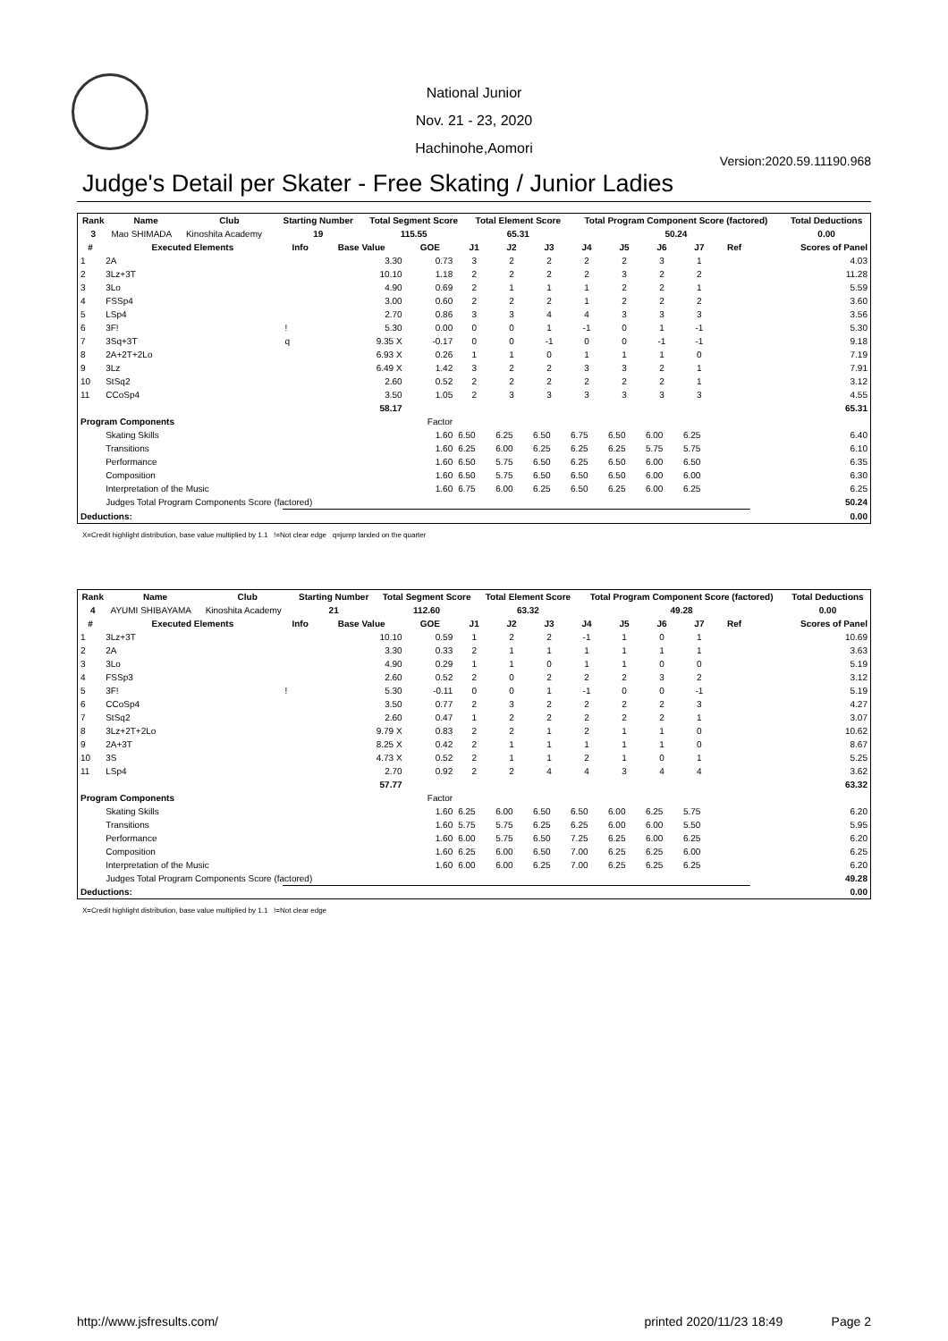National Junior
Nov. 21 - 23, 2020
Hachinohe,Aomori
Version:2020.59.11190.968
Judge's Detail per Skater - Free Skating / Junior Ladies
| Rank | Name | Club | Starting Number | Total Segment Score | Total Element Score | Total Program Component Score (factored) | Total Deductions |
| --- | --- | --- | --- | --- | --- | --- | --- |
| 3 | Mao SHIMADA | Kinoshita Academy | 19 | 115.55 | 65.31 | 50.24 | 0.00 |
| # | Executed Elements | Info | Base Value | GOE | J1 | J2 | J3 | J4 | J5 | J6 | J7 | Ref | Scores of Panel |
| --- | --- | --- | --- | --- | --- | --- | --- | --- | --- | --- | --- | --- | --- |
| 1 | 2A | | 3.30 | 0.73 | 3 | 2 | 2 | 2 | 2 | 3 | 1 | | 4.03 |
| 2 | 3Lz+3T | | 10.10 | 1.18 | 2 | 2 | 2 | 2 | 3 | 2 | 2 | | 11.28 |
| 3 | 3Lo | | 4.90 | 0.69 | 2 | 1 | 1 | 1 | 2 | 2 | 1 | | 5.59 |
| 4 | FSSp4 | | 3.00 | 0.60 | 2 | 2 | 2 | 1 | 2 | 2 | 2 | | 3.60 |
| 5 | LSp4 | | 2.70 | 0.86 | 3 | 3 | 4 | 4 | 3 | 3 | 3 | | 3.56 |
| 6 | 3F! | ! | 5.30 | 0.00 | 0 | 0 | 1 | -1 | 0 | 1 | -1 | | 5.30 |
| 7 | 3Sq+3T | q | 9.35 X | -0.17 | 0 | 0 | -1 | 0 | 0 | -1 | -1 | | 9.18 |
| 8 | 2A+2T+2Lo | | 6.93 X | 0.26 | 1 | 1 | 0 | 1 | 1 | 1 | 0 | | 7.19 |
| 9 | 3Lz | | 6.49 X | 1.42 | 3 | 2 | 2 | 3 | 3 | 2 | 1 | | 7.91 |
| 10 | StSq2 | | 2.60 | 0.52 | 2 | 2 | 2 | 2 | 2 | 2 | 1 | | 3.12 |
| 11 | CCoSp4 | | 3.50 | 1.05 | 2 | 3 | 3 | 3 | 3 | 3 | 3 | | 4.55 |
| | | | 58.17 | | | | | | | | | | 65.31 |
| Program Components | | | | Factor | | | | | | | | | |
| | Skating Skills | | | 1.60 | 6.50 | 6.25 | 6.50 | 6.75 | 6.50 | 6.00 | 6.25 | | 6.40 |
| | Transitions | | | 1.60 | 6.25 | 6.00 | 6.25 | 6.25 | 6.25 | 5.75 | 5.75 | | 6.10 |
| | Performance | | | 1.60 | 6.50 | 5.75 | 6.50 | 6.25 | 6.50 | 6.00 | 6.50 | | 6.35 |
| | Composition | | | 1.60 | 6.50 | 5.75 | 6.50 | 6.50 | 6.50 | 6.00 | 6.00 | | 6.30 |
| | Interpretation of the Music | | | 1.60 | 6.75 | 6.00 | 6.25 | 6.50 | 6.25 | 6.00 | 6.25 | | 6.25 |
| | Judges Total Program Components Score (factored) | | | | | | | | | | | | 50.24 |
| Deductions: | | | | | | | | | | | | | 0.00 |
X=Credit highlight distribution, base value multiplied by 1.1 !=Not clear edge q=jump landed on the quarter
| Rank | Name | Club | Starting Number | Total Segment Score | Total Element Score | Total Program Component Score (factored) | Total Deductions |
| --- | --- | --- | --- | --- | --- | --- | --- |
| 4 | AYUMI SHIBAYAMA | Kinoshita Academy | 21 | 112.60 | 63.32 | 49.28 | 0.00 |
| # | Executed Elements | Info | Base Value | GOE | J1 | J2 | J3 | J4 | J5 | J6 | J7 | Ref | Scores of Panel |
| --- | --- | --- | --- | --- | --- | --- | --- | --- | --- | --- | --- | --- | --- |
| 1 | 3Lz+3T | | 10.10 | 0.59 | 1 | 2 | 2 | -1 | 1 | 0 | 1 | | 10.69 |
| 2 | 2A | | 3.30 | 0.33 | 2 | 1 | 1 | 1 | 1 | 1 | 1 | | 3.63 |
| 3 | 3Lo | | 4.90 | 0.29 | 1 | 1 | 0 | 1 | 1 | 0 | 0 | | 5.19 |
| 4 | FSSp3 | | 2.60 | 0.52 | 2 | 0 | 2 | 2 | 2 | 3 | 2 | | 3.12 |
| 5 | 3F! | ! | 5.30 | -0.11 | 0 | 0 | 1 | -1 | 0 | 0 | -1 | | 5.19 |
| 6 | CCoSp4 | | 3.50 | 0.77 | 2 | 3 | 2 | 2 | 2 | 2 | 3 | | 4.27 |
| 7 | StSq2 | | 2.60 | 0.47 | 1 | 2 | 2 | 2 | 2 | 2 | 1 | | 3.07 |
| 8 | 3Lz+2T+2Lo | | 9.79 X | 0.83 | 2 | 2 | 1 | 2 | 1 | 1 | 0 | | 10.62 |
| 9 | 2A+3T | | 8.25 X | 0.42 | 2 | 1 | 1 | 1 | 1 | 1 | 0 | | 8.67 |
| 10 | 3S | | 4.73 X | 0.52 | 2 | 1 | 1 | 2 | 1 | 0 | 1 | | 5.25 |
| 11 | LSp4 | | 2.70 | 0.92 | 2 | 2 | 4 | 4 | 3 | 4 | 4 | | 3.62 |
| | | | 57.77 | | | | | | | | | | 63.32 |
| Program Components | | | | Factor | | | | | | | | | |
| | Skating Skills | | | 1.60 | 6.25 | 6.00 | 6.50 | 6.50 | 6.00 | 6.25 | 5.75 | | 6.20 |
| | Transitions | | | 1.60 | 5.75 | 5.75 | 6.25 | 6.25 | 6.00 | 6.00 | 5.50 | | 5.95 |
| | Performance | | | 1.60 | 6.00 | 5.75 | 6.50 | 7.25 | 6.25 | 6.00 | 6.25 | | 6.20 |
| | Composition | | | 1.60 | 6.25 | 6.00 | 6.50 | 7.00 | 6.25 | 6.25 | 6.00 | | 6.25 |
| | Interpretation of the Music | | | 1.60 | 6.00 | 6.00 | 6.25 | 7.00 | 6.25 | 6.25 | 6.25 | | 6.20 |
| | Judges Total Program Components Score (factored) | | | | | | | | | | | | 49.28 |
| Deductions: | | | | | | | | | | | | | 0.00 |
X=Credit highlight distribution, base value multiplied by 1.1 !=Not clear edge
http://www.jsfresults.com/ printed 2020/11/23 18:49 Page 2